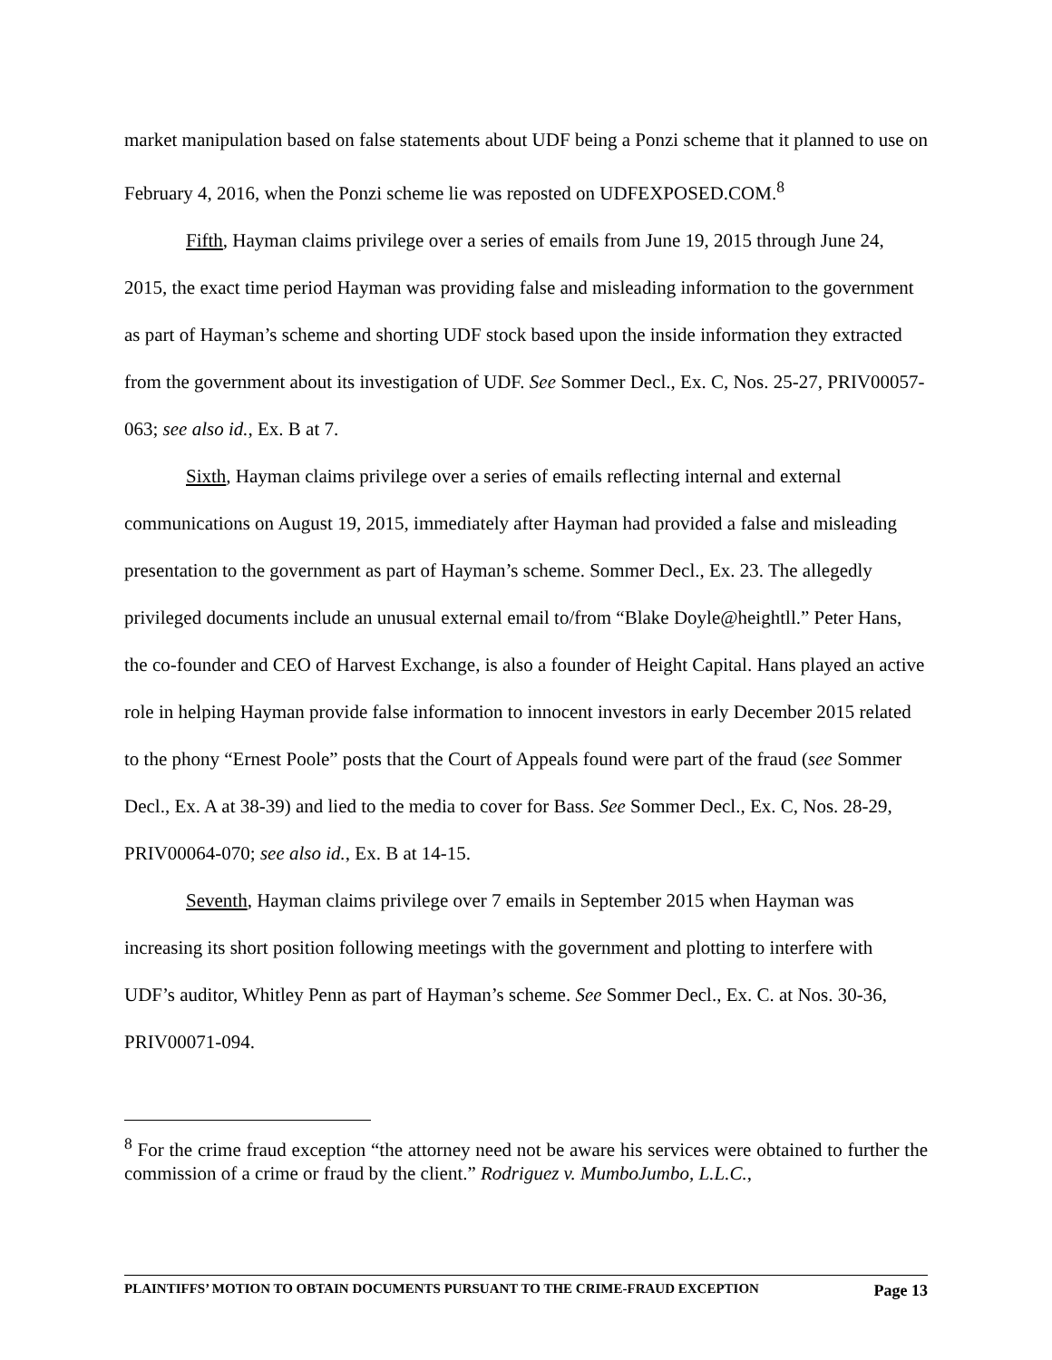market manipulation based on false statements about UDF being a Ponzi scheme that it planned to use on February 4, 2016, when the Ponzi scheme lie was reposted on UDFEXPOSED.COM.<sup>8</sup>
Fifth, Hayman claims privilege over a series of emails from June 19, 2015 through June 24, 2015, the exact time period Hayman was providing false and misleading information to the government as part of Hayman’s scheme and shorting UDF stock based upon the inside information they extracted from the government about its investigation of UDF. See Sommer Decl., Ex. C, Nos. 25-27, PRIV00057-063; see also id., Ex. B at 7.
Sixth, Hayman claims privilege over a series of emails reflecting internal and external communications on August 19, 2015, immediately after Hayman had provided a false and misleading presentation to the government as part of Hayman’s scheme. Sommer Decl., Ex. 23. The allegedly privileged documents include an unusual external email to/from “Blake Doyle@heightll.” Peter Hans, the co-founder and CEO of Harvest Exchange, is also a founder of Height Capital. Hans played an active role in helping Hayman provide false information to innocent investors in early December 2015 related to the phony “Ernest Poole” posts that the Court of Appeals found were part of the fraud (see Sommer Decl., Ex. A at 38-39) and lied to the media to cover for Bass. See Sommer Decl., Ex. C, Nos. 28-29, PRIV00064-070; see also id., Ex. B at 14-15.
Seventh, Hayman claims privilege over 7 emails in September 2015 when Hayman was increasing its short position following meetings with the government and plotting to interfere with UDF’s auditor, Whitley Penn as part of Hayman’s scheme. See Sommer Decl., Ex. C. at Nos. 30-36, PRIV00071-094.
<sup>8</sup> For the crime fraud exception “the attorney need not be aware his services were obtained to further the commission of a crime or fraud by the client.” Rodriguez v. MumboJumbo, L.L.C.,
PLAINTIFFS’ MOTION TO OBTAIN DOCUMENTS PURSUANT TO THE CRIME-FRAUD EXCEPTION Page 13